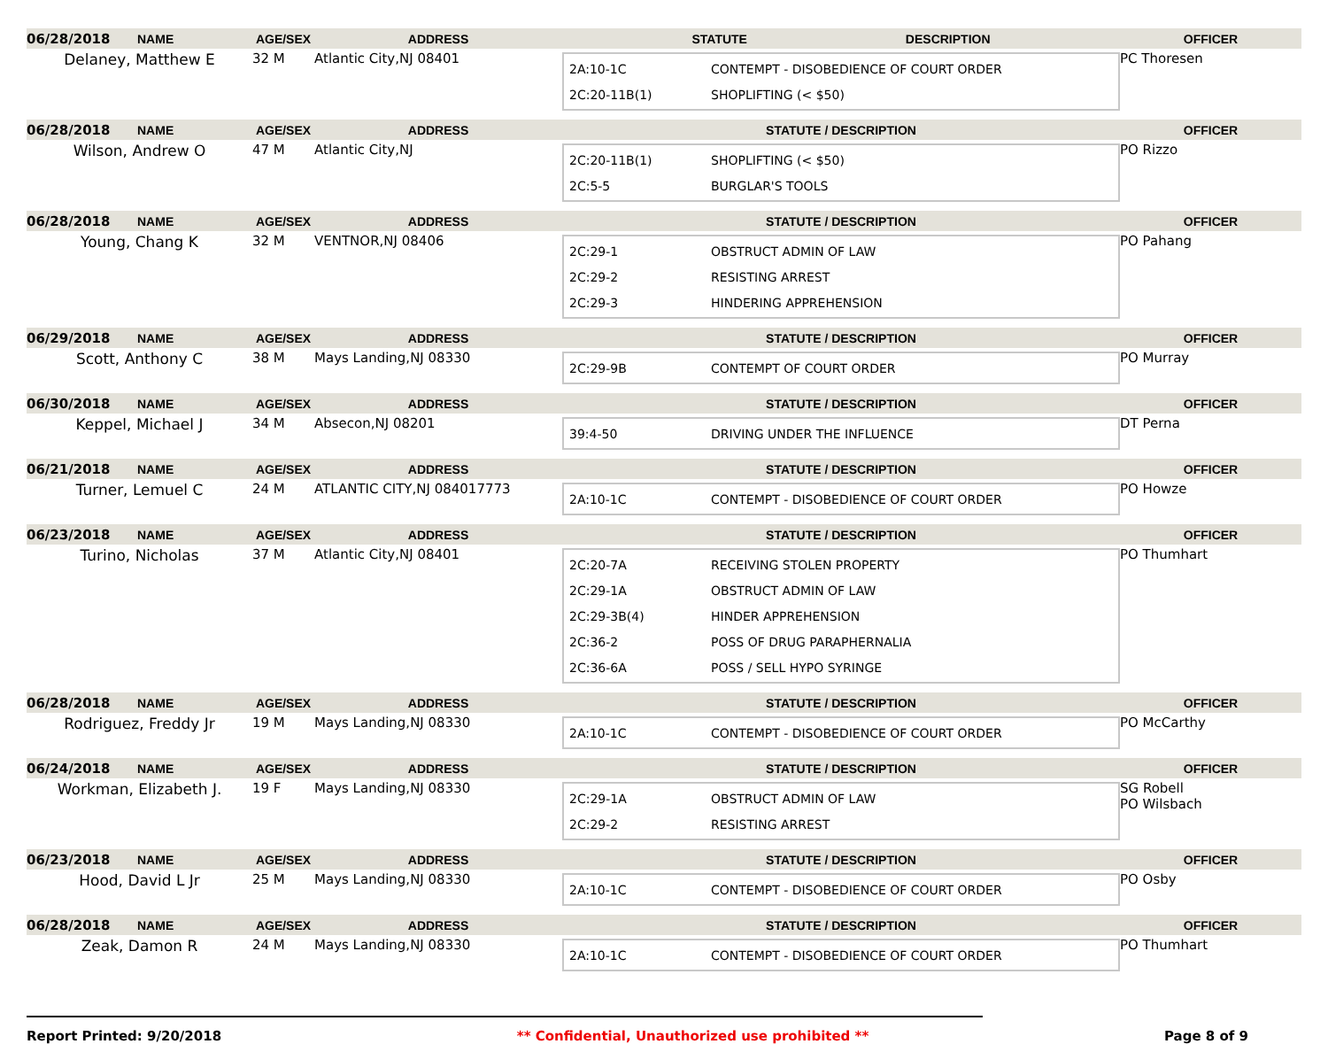| 06/28/2018 | NAME | AGE/SEX | ADDRESS | STATUTE DESCRIPTION | OFFICER |
| --- | --- | --- | --- | --- | --- |
| Delaney, Matthew E | | 32 M | Atlantic City,NJ 08401 | 2A:10-1C CONTEMPT - DISOBEDIENCE OF COURT ORDER 2C:20-11B(1) SHOPLIFTING (< $50) | PC Thoresen |
| 06/28/2018 | NAME | AGE/SEX | ADDRESS | STATUTE / DESCRIPTION | OFFICER |
| Wilson, Andrew O | | 47 M | Atlantic City,NJ | 2C:20-11B(1) SHOPLIFTING (< $50) 2C:5-5 BURGLAR'S TOOLS | PO Rizzo |
| 06/28/2018 | NAME | AGE/SEX | ADDRESS | STATUTE / DESCRIPTION | OFFICER |
| Young, Chang K | | 32 M | VENTNOR,NJ 08406 | 2C:29-1 OBSTRUCT ADMIN OF LAW 2C:29-2 RESISTING ARREST 2C:29-3 HINDERING APPREHENSION | PO Pahang |
| 06/29/2018 | NAME | AGE/SEX | ADDRESS | STATUTE / DESCRIPTION | OFFICER |
| Scott, Anthony C | | 38 M | Mays Landing,NJ 08330 | 2C:29-9B CONTEMPT OF COURT ORDER | PO Murray |
| 06/30/2018 | NAME | AGE/SEX | ADDRESS | STATUTE / DESCRIPTION | OFFICER |
| Keppel, Michael J | | 34 M | Absecon,NJ 08201 | 39:4-50 DRIVING UNDER THE INFLUENCE | DT Perna |
| 06/21/2018 | NAME | AGE/SEX | ADDRESS | STATUTE / DESCRIPTION | OFFICER |
| Turner, Lemuel C | | 24 M | ATLANTIC CITY,NJ 084017773 | 2A:10-1C CONTEMPT - DISOBEDIENCE OF COURT ORDER | PO Howze |
| 06/23/2018 | NAME | AGE/SEX | ADDRESS | STATUTE / DESCRIPTION | OFFICER |
| Turino, Nicholas | | 37 M | Atlantic City,NJ 08401 | 2C:20-7A RECEIVING STOLEN PROPERTY 2C:29-1A OBSTRUCT ADMIN OF LAW 2C:29-3B(4) HINDER APPREHENSION 2C:36-2 POSS OF DRUG PARAPHERNALIA 2C:36-6A POSS / SELL HYPO SYRINGE | PO Thumhart |
| 06/28/2018 | NAME | AGE/SEX | ADDRESS | STATUTE / DESCRIPTION | OFFICER |
| Rodriguez, Freddy Jr | | 19 M | Mays Landing,NJ 08330 | 2A:10-1C CONTEMPT - DISOBEDIENCE OF COURT ORDER | PO McCarthy |
| 06/24/2018 | NAME | AGE/SEX | ADDRESS | STATUTE / DESCRIPTION | OFFICER |
| Workman, Elizabeth J. | | 19 F | Mays Landing,NJ 08330 | 2C:29-1A OBSTRUCT ADMIN OF LAW 2C:29-2 RESISTING ARREST | SG Robell PO Wilsbach |
| 06/23/2018 | NAME | AGE/SEX | ADDRESS | STATUTE / DESCRIPTION | OFFICER |
| Hood, David L Jr | | 25 M | Mays Landing,NJ 08330 | 2A:10-1C CONTEMPT - DISOBEDIENCE OF COURT ORDER | PO Osby |
| 06/28/2018 | NAME | AGE/SEX | ADDRESS | STATUTE / DESCRIPTION | OFFICER |
| Zeak, Damon R | | 24 M | Mays Landing,NJ 08330 | 2A:10-1C CONTEMPT - DISOBEDIENCE OF COURT ORDER | PO Thumhart |
Report Printed: 9/20/2018 ** Confidential, Unauthorized use prohibited ** Page 8 of 9